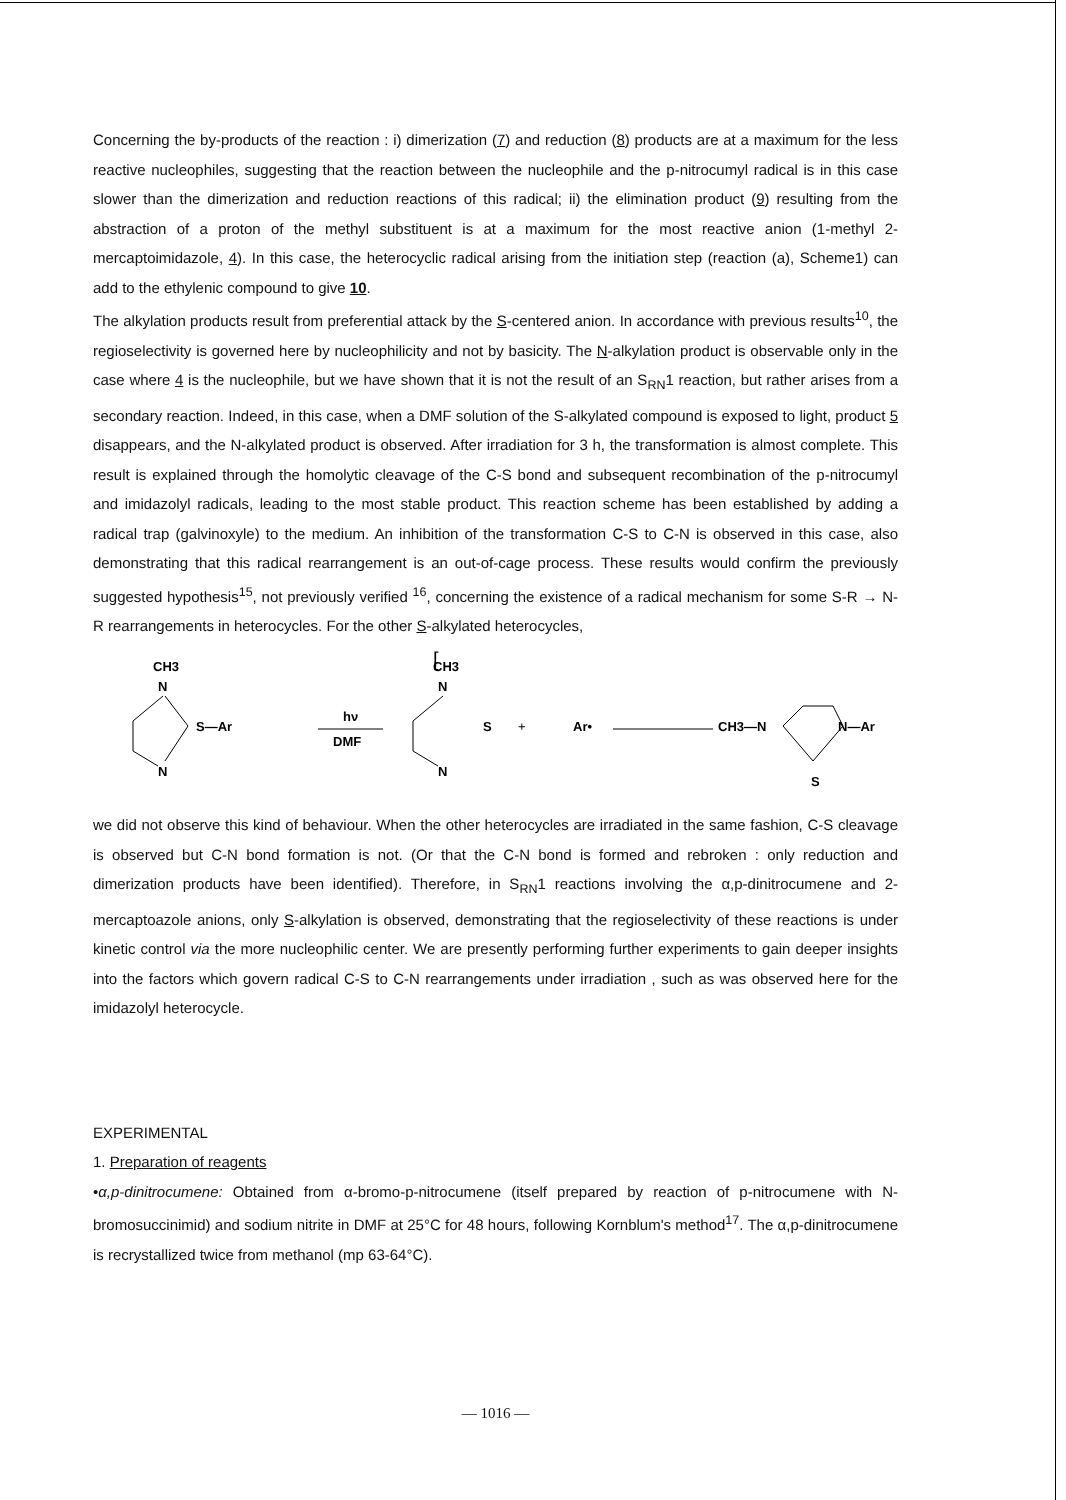Concerning the by-products of the reaction : i) dimerization (7) and reduction (8) products are at a maximum for the less reactive nucleophiles, suggesting that the reaction between the nucleophile and the p-nitrocumyl radical is in this case slower than the dimerization and reduction reactions of this radical; ii) the elimination product (9) resulting from the abstraction of a proton of the methyl substituent is at a maximum for the most reactive anion (1-methyl 2-mercaptoimidazole, 4). In this case, the heterocyclic radical arising from the initiation step (reaction (a), Scheme1) can add to the ethylenic compound to give 10.
The alkylation products result from preferential attack by the S-centered anion. In accordance with previous results<sup>10</sup>, the regioselectivity is governed here by nucleophilicity and not by basicity. The N-alkylation product is observable only in the case where 4 is the nucleophile, but we have shown that it is not the result of an S<sub>RN</sub>1 reaction, but rather arises from a secondary reaction. Indeed, in this case, when a DMF solution of the S-alkylated compound is exposed to light, product 5 disappears, and the N-alkylated product is observed. After irradiation for 3 h, the transformation is almost complete. This result is explained through the homolytic cleavage of the C-S bond and subsequent recombination of the p-nitrocumyl and imidazolyl radicals, leading to the most stable product. This reaction scheme has been established by adding a radical trap (galvinoxyle) to the medium. An inhibition of the transformation C-S to C-N is observed in this case, also demonstrating that this radical rearrangement is an out-of-cage process. These results would confirm the previously suggested hypothesis<sup>15</sup>, not previously verified <sup>16</sup>, concerning the existence of a radical mechanism for some S-R → N-R rearrangements in heterocycles. For the other S-alkylated heterocycles,
CH3
N
N
S—Ar
hν
DMF
[
CH3
N
N
S
+
Ar•
CH3—N
N—Ar
S
we did not observe this kind of behaviour. When the other heterocycles are irradiated in the same fashion, C-S cleavage is observed but C-N bond formation is not. (Or that the C-N bond is formed and rebroken : only reduction and dimerization products have been identified). Therefore, in S<sub>RN</sub>1 reactions involving the α,p-dinitrocumene and 2-mercaptoazole anions, only S-alkylation is observed, demonstrating that the regioselectivity of these reactions is under kinetic control via the more nucleophilic center. We are presently performing further experiments to gain deeper insights into the factors which govern radical C-S to C-N rearrangements under irradiation , such as was observed here for the imidazolyl heterocycle.
EXPERIMENTAL
1. Preparation of reagents
•α,p-dinitrocumene: Obtained from α-bromo-p-nitrocumene (itself prepared by reaction of p-nitrocumene with N-bromosuccinimid) and sodium nitrite in DMF at 25°C for 48 hours, following Kornblum's method<sup>17</sup>. The α,p-dinitrocumene is recrystallized twice from methanol (mp 63-64°C).
— 1016 —